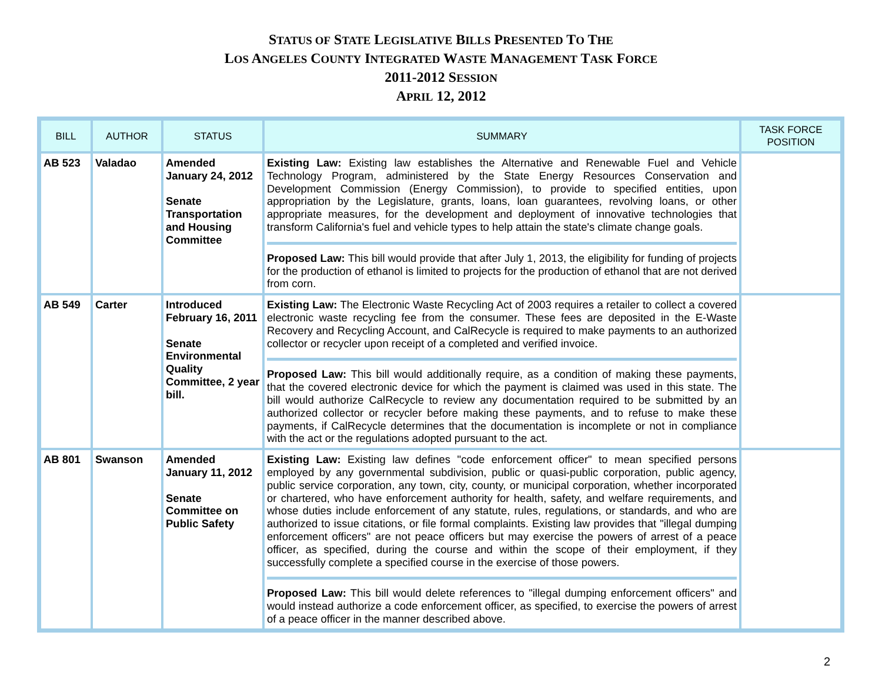STATUS OF STATE LEGISLATIVE BILLS PRESENTED TO THE
LOS ANGELES COUNTY INTEGRATED WASTE MANAGEMENT TASK FORCE
2011-2012 SESSION
APRIL 12, 2012
| BILL | AUTHOR | STATUS | SUMMARY | TASK FORCE POSITION |
| --- | --- | --- | --- | --- |
| AB 523 | Valadao | Amended January 24, 2012 Senate Transportation and Housing Committee | Existing Law: Existing law establishes the Alternative and Renewable Fuel and Vehicle Technology Program, administered by the State Energy Resources Conservation and Development Commission (Energy Commission), to provide to specified entities, upon appropriation by the Legislature, grants, loans, loan guarantees, revolving loans, or other appropriate measures, for the development and deployment of innovative technologies that transform California's fuel and vehicle types to help attain the state's climate change goals. Proposed Law: This bill would provide that after July 1, 2013, the eligibility for funding of projects for the production of ethanol is limited to projects for the production of ethanol that are not derived from corn. | |
| AB 549 | Carter | Introduced February 16, 2011 Senate Environmental Quality Committee, 2 year bill. | Existing Law: The Electronic Waste Recycling Act of 2003 requires a retailer to collect a covered electronic waste recycling fee from the consumer. These fees are deposited in the E-Waste Recovery and Recycling Account, and CalRecycle is required to make payments to an authorized collector or recycler upon receipt of a completed and verified invoice. Proposed Law: This bill would additionally require, as a condition of making these payments, that the covered electronic device for which the payment is claimed was used in this state. The bill would authorize CalRecycle to review any documentation required to be submitted by an authorized collector or recycler before making these payments, and to refuse to make these payments, if CalRecycle determines that the documentation is incomplete or not in compliance with the act or the regulations adopted pursuant to the act. | |
| AB 801 | Swanson | Amended January 11, 2012 Senate Committee on Public Safety | Existing Law: Existing law defines "code enforcement officer" to mean specified persons employed by any governmental subdivision, public or quasi-public corporation, public agency, public service corporation, any town, city, county, or municipal corporation, whether incorporated or chartered, who have enforcement authority for health, safety, and welfare requirements, and whose duties include enforcement of any statute, rules, regulations, or standards, and who are authorized to issue citations, or file formal complaints. Existing law provides that "illegal dumping enforcement officers" are not peace officers but may exercise the powers of arrest of a peace officer, as specified, during the course and within the scope of their employment, if they successfully complete a specified course in the exercise of those powers. Proposed Law: This bill would delete references to "illegal dumping enforcement officers" and would instead authorize a code enforcement officer, as specified, to exercise the powers of arrest of a peace officer in the manner described above. | |
2